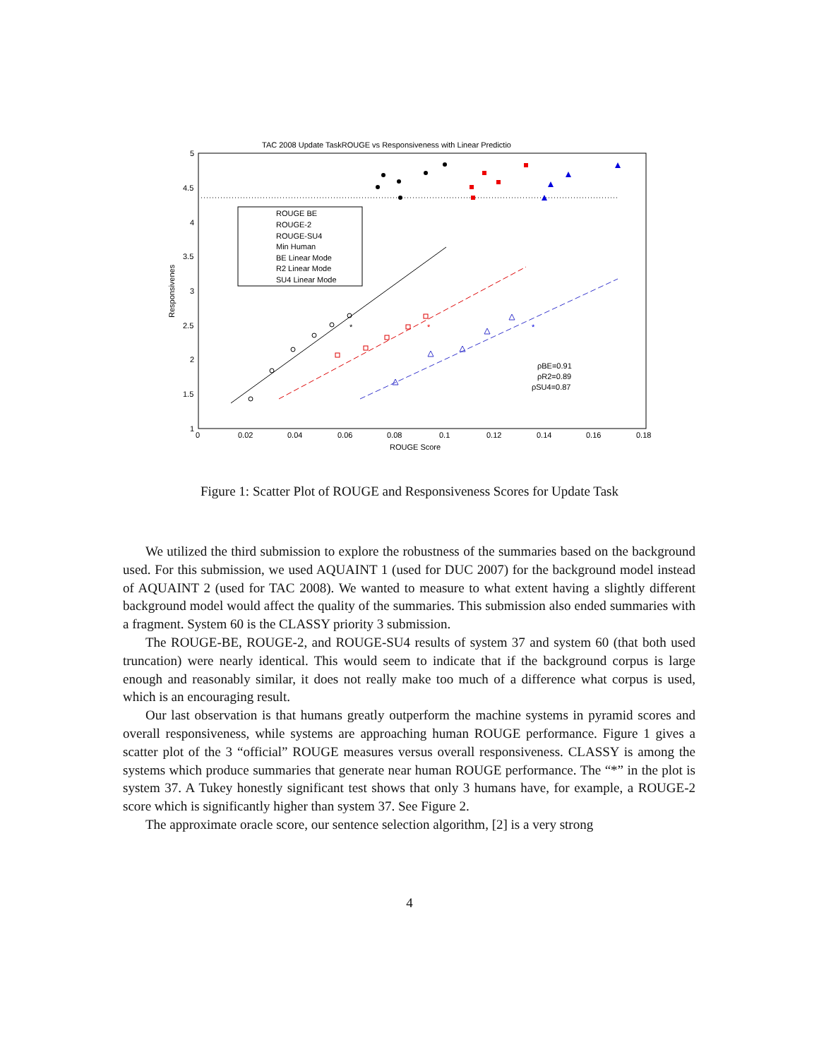TAC 2008 Update TaskROUGE vs Responsiveness with Linear Predictio
5
4.5
4
3.5
3
2.5
2
1.5
1
0
0.02
0.04
0.06
0.08
0.1
0.12
0.14
0.16
0.18
ROUGE Score
Responsivenes
*
*
*
ρBE=0.91
ρR2=0.89
ρSU4=0.87
ROUGE BE
ROUGE-2
ROUGE-SU4
Min Human
BE Linear Mode
R2 Linear Mode
SU4 Linear Mode
Figure 1: Scatter Plot of ROUGE and Responsiveness Scores for Update Task
We utilized the third submission to explore the robustness of the summaries based on the background used. For this submission, we used AQUAINT 1 (used for DUC 2007) for the background model instead of AQUAINT 2 (used for TAC 2008). We wanted to measure to what extent having a slightly different background model would affect the quality of the summaries. This submission also ended summaries with a fragment. System 60 is the CLASSY priority 3 submission.
The ROUGE-BE, ROUGE-2, and ROUGE-SU4 results of system 37 and system 60 (that both used truncation) were nearly identical. This would seem to indicate that if the background corpus is large enough and reasonably similar, it does not really make too much of a difference what corpus is used, which is an encouraging result.
Our last observation is that humans greatly outperform the machine systems in pyramid scores and overall responsiveness, while systems are approaching human ROUGE performance. Figure 1 gives a scatter plot of the 3 “official” ROUGE measures versus overall responsiveness. CLASSY is among the systems which produce summaries that generate near human ROUGE performance. The “*” in the plot is system 37. A Tukey honestly significant test shows that only 3 humans have, for example, a ROUGE-2 score which is significantly higher than system 37. See Figure 2.
The approximate oracle score, our sentence selection algorithm, [2] is a very strong
4